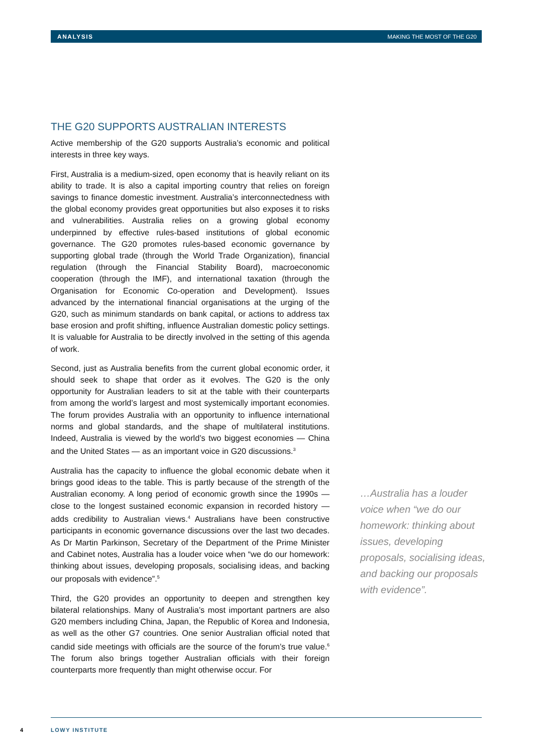ANALYSIS MAKING THE MOST OF THE G20
THE G20 SUPPORTS AUSTRALIAN INTERESTS
Active membership of the G20 supports Australia’s economic and political interests in three key ways.
First, Australia is a medium-sized, open economy that is heavily reliant on its ability to trade. It is also a capital importing country that relies on foreign savings to finance domestic investment. Australia’s interconnectedness with the global economy provides great opportunities but also exposes it to risks and vulnerabilities. Australia relies on a growing global economy underpinned by effective rules-based institutions of global economic governance. The G20 promotes rules-based economic governance by supporting global trade (through the World Trade Organization), financial regulation (through the Financial Stability Board), macroeconomic cooperation (through the IMF), and international taxation (through the Organisation for Economic Co-operation and Development). Issues advanced by the international financial organisations at the urging of the G20, such as minimum standards on bank capital, or actions to address tax base erosion and profit shifting, influence Australian domestic policy settings. It is valuable for Australia to be directly involved in the setting of this agenda of work.
Second, just as Australia benefits from the current global economic order, it should seek to shape that order as it evolves. The G20 is the only opportunity for Australian leaders to sit at the table with their counterparts from among the world’s largest and most systemically important economies. The forum provides Australia with an opportunity to influence international norms and global standards, and the shape of multilateral institutions. Indeed, Australia is viewed by the world’s two biggest economies — China and the United States — as an important voice in G20 discussions.<sup>3</sup>
Australia has the capacity to influence the global economic debate when it brings good ideas to the table. This is partly because of the strength of the Australian economy. A long period of economic growth since the 1990s — close to the longest sustained economic expansion in recorded history — adds credibility to Australian views.<sup>4</sup> Australians have been constructive participants in economic governance discussions over the last two decades. As Dr Martin Parkinson, Secretary of the Department of the Prime Minister and Cabinet notes, Australia has a louder voice when “we do our homework: thinking about issues, developing proposals, socialising ideas, and backing our proposals with evidence”.<sup>5</sup>
Third, the G20 provides an opportunity to deepen and strengthen key bilateral relationships. Many of Australia’s most important partners are also G20 members including China, Japan, the Republic of Korea and Indonesia, as well as the other G7 countries. One senior Australian official noted that candid side meetings with officials are the source of the forum’s true value.<sup>6</sup> The forum also brings together Australian officials with their foreign counterparts more frequently than might otherwise occur. For
…Australia has a louder voice when “we do our homework: thinking about issues, developing proposals, socialising ideas, and backing our proposals with evidence”.
4 LOWY INSTITUTE